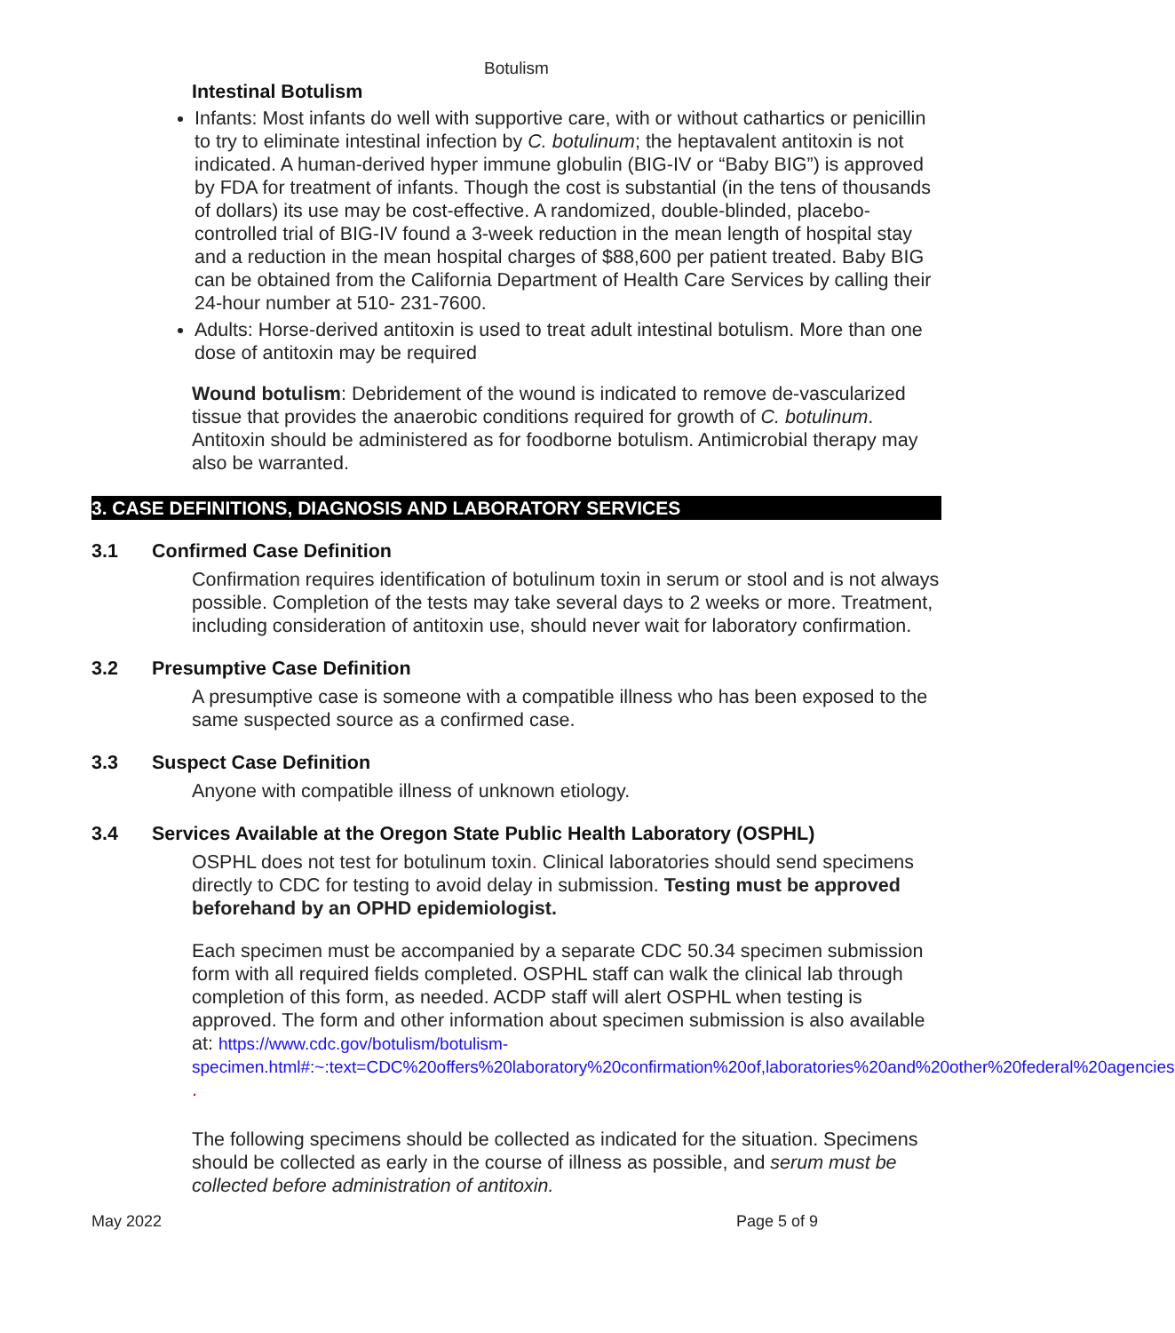Botulism
Intestinal Botulism
Infants: Most infants do well with supportive care, with or without cathartics or penicillin to try to eliminate intestinal infection by C. botulinum; the heptavalent antitoxin is not indicated. A human-derived hyper immune globulin (BIG-IV or “Baby BIG”) is approved by FDA for treatment of infants. Though the cost is substantial (in the tens of thousands of dollars) its use may be cost-effective. A randomized, double-blinded, placebo-controlled trial of BIG-IV found a 3-week reduction in the mean length of hospital stay and a reduction in the mean hospital charges of $88,600 per patient treated. Baby BIG can be obtained from the California Department of Health Care Services by calling their 24-hour number at 510- 231-7600.
Adults: Horse-derived antitoxin is used to treat adult intestinal botulism. More than one dose of antitoxin may be required
Wound botulism: Debridement of the wound is indicated to remove de-vascularized tissue that provides the anaerobic conditions required for growth of C. botulinum. Antitoxin should be administered as for foodborne botulism. Antimicrobial therapy may also be warranted.
3. CASE DEFINITIONS, DIAGNOSIS AND LABORATORY SERVICES
3.1 Confirmed Case Definition
Confirmation requires identification of botulinum toxin in serum or stool and is not always possible. Completion of the tests may take several days to 2 weeks or more. Treatment, including consideration of antitoxin use, should never wait for laboratory confirmation.
3.2 Presumptive Case Definition
A presumptive case is someone with a compatible illness who has been exposed to the same suspected source as a confirmed case.
3.3 Suspect Case Definition
Anyone with compatible illness of unknown etiology.
3.4 Services Available at the Oregon State Public Health Laboratory (OSPHL)
OSPHL does not test for botulinum toxin. Clinical laboratories should send specimens directly to CDC for testing to avoid delay in submission. Testing must be approved beforehand by an OPHD epidemiologist.
Each specimen must be accompanied by a separate CDC 50.34 specimen submission form with all required fields completed. OSPHL staff can walk the clinical lab through completion of this form, as needed. ACDP staff will alert OSPHL when testing is approved. The form and other information about specimen submission is also available at: https://www.cdc.gov/botulism/botulism-specimen.html#:~:text=CDC%20offers%20laboratory%20confirmation%20of,laboratories%20and%20other%20federal%20agencies .
The following specimens should be collected as indicated for the situation. Specimens should be collected as early in the course of illness as possible, and serum must be collected before administration of antitoxin.
May 2022 Page 5 of 9